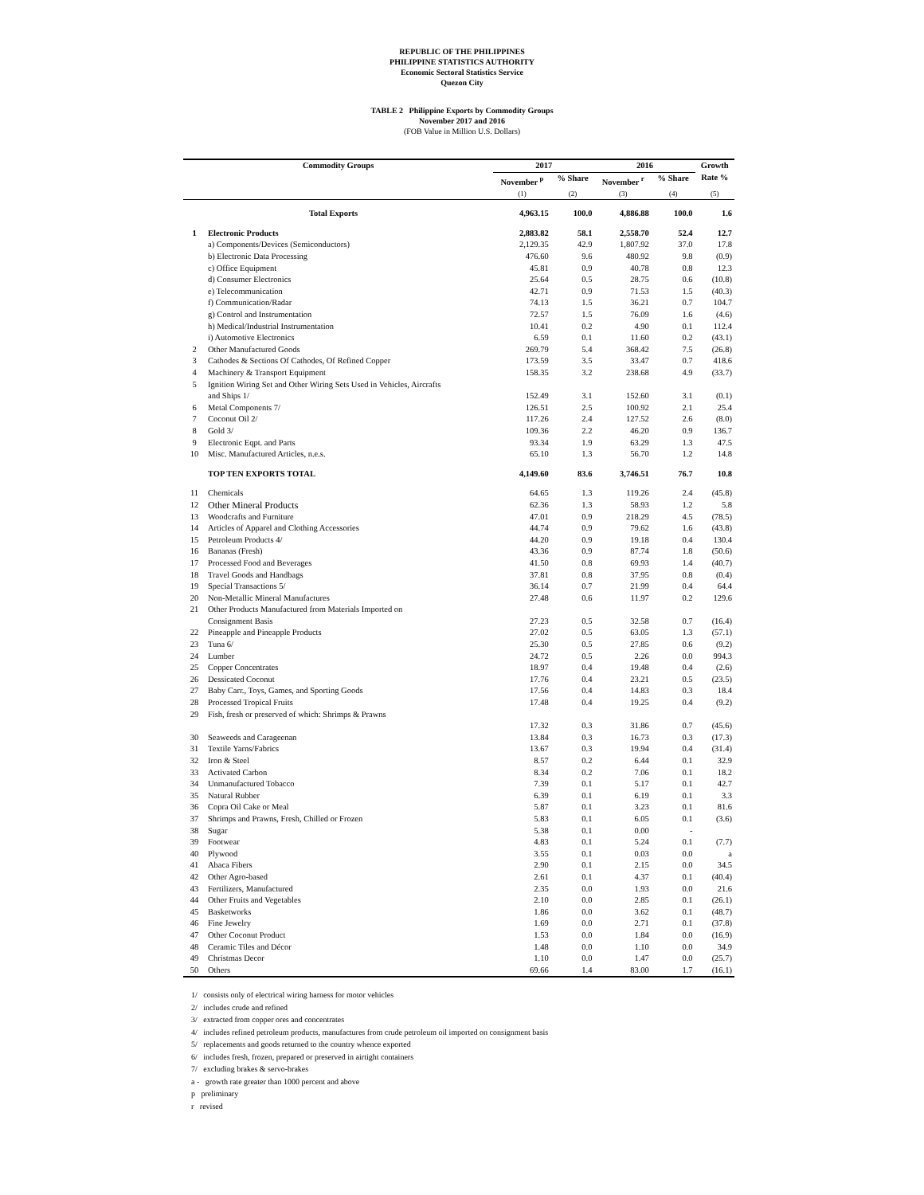REPUBLIC OF THE PHILIPPINES
PHILIPPINE STATISTICS AUTHORITY
Economic Sectoral Statistics Service
Quezon City
TABLE 2 Philippine Exports by Commodity Groups
November 2017 and 2016
(FOB Value in Million U.S. Dollars)
| Commodity Groups | | 2017 | | 2016 | | Growth Rate % |
| --- | --- | --- | --- | --- | --- | --- |
| | | November <sup>p</sup> | % Share | November <sup>r</sup> | % Share | |
| | | (1) | (2) | (3) | (4) | (5) |
| | Total Exports | 4,963.15 | 100.0 | 4,886.88 | 100.0 | 1.6 |
| 1 | Electronic Products | 2,883.82 | 58.1 | 2,558.70 | 52.4 | 12.7 |
| | a) Components/Devices (Semiconductors) | 2,129.35 | 42.9 | 1,807.92 | 37.0 | 17.8 |
| | b) Electronic Data Processing | 476.60 | 9.6 | 480.92 | 9.8 | (0.9) |
| | c) Office Equipment | 45.81 | 0.9 | 40.78 | 0.8 | 12.3 |
| | d) Consumer Electronics | 25.64 | 0.5 | 28.75 | 0.6 | (10.8) |
| | e) Telecommunication | 42.71 | 0.9 | 71.53 | 1.5 | (40.3) |
| | f) Communication/Radar | 74.13 | 1.5 | 36.21 | 0.7 | 104.7 |
| | g) Control and Instrumentation | 72.57 | 1.5 | 76.09 | 1.6 | (4.6) |
| | h) Medical/Industrial Instrumentation | 10.41 | 0.2 | 4.90 | 0.1 | 112.4 |
| | i) Automotive Electronics | 6.59 | 0.1 | 11.60 | 0.2 | (43.1) |
| 2 | Other Manufactured Goods | 269.79 | 5.4 | 368.42 | 7.5 | (26.8) |
| 3 | Cathodes & Sections Of Cathodes, Of Refined Copper | 173.59 | 3.5 | 33.47 | 0.7 | 418.6 |
| 4 | Machinery & Transport Equipment | 158.35 | 3.2 | 238.68 | 4.9 | (33.7) |
| 5 | Ignition Wiring Set and Other Wiring Sets Used in Vehicles, Aircrafts and Ships 1/ | 152.49 | 3.1 | 152.60 | 3.1 | (0.1) |
| 6 | Metal Components 7/ | 126.51 | 2.5 | 100.92 | 2.1 | 25.4 |
| 7 | Coconut Oil 2/ | 117.26 | 2.4 | 127.52 | 2.6 | (8.0) |
| 8 | Gold 3/ | 109.36 | 2.2 | 46.20 | 0.9 | 136.7 |
| 9 | Electronic Eqpt. and Parts | 93.34 | 1.9 | 63.29 | 1.3 | 47.5 |
| 10 | Misc. Manufactured Articles, n.e.s. | 65.10 | 1.3 | 56.70 | 1.2 | 14.8 |
| | TOP TEN EXPORTS TOTAL | 4,149.60 | 83.6 | 3,746.51 | 76.7 | 10.8 |
| 11 | Chemicals | 64.65 | 1.3 | 119.26 | 2.4 | (45.8) |
| 12 | Other Mineral Products | 62.36 | 1.3 | 58.93 | 1.2 | 5.8 |
| 13 | Woodcrafts and Furniture | 47.01 | 0.9 | 218.29 | 4.5 | (78.5) |
| 14 | Articles of Apparel and Clothing Accessories | 44.74 | 0.9 | 79.62 | 1.6 | (43.8) |
| 15 | Petroleum Products 4/ | 44.20 | 0.9 | 19.18 | 0.4 | 130.4 |
| 16 | Bananas (Fresh) | 43.36 | 0.9 | 87.74 | 1.8 | (50.6) |
| 17 | Processed Food and Beverages | 41.50 | 0.8 | 69.93 | 1.4 | (40.7) |
| 18 | Travel Goods and Handbags | 37.81 | 0.8 | 37.95 | 0.8 | (0.4) |
| 19 | Special Transactions 5/ | 36.14 | 0.7 | 21.99 | 0.4 | 64.4 |
| 20 | Non-Metallic Mineral Manufactures | 27.48 | 0.6 | 11.97 | 0.2 | 129.6 |
| 21 | Other Products Manufactured from Materials Imported on Consignment Basis | 27.23 | 0.5 | 32.58 | 0.7 | (16.4) |
| 22 | Pineapple and Pineapple Products | 27.02 | 0.5 | 63.05 | 1.3 | (57.1) |
| 23 | Tuna 6/ | 25.30 | 0.5 | 27.85 | 0.6 | (9.2) |
| 24 | Lumber | 24.72 | 0.5 | 2.26 | 0.0 | 994.3 |
| 25 | Copper Concentrates | 18.97 | 0.4 | 19.48 | 0.4 | (2.6) |
| 26 | Dessicated Coconut | 17.76 | 0.4 | 23.21 | 0.5 | (23.5) |
| 27 | Baby Carr., Toys, Games, and Sporting Goods | 17.56 | 0.4 | 14.83 | 0.3 | 18.4 |
| 28 | Processed Tropical Fruits | 17.48 | 0.4 | 19.25 | 0.4 | (9.2) |
| 29 | Fish, fresh or preserved of which: Shrimps & Prawns | 17.32 | 0.3 | 31.86 | 0.7 | (45.6) |
| 30 | Seaweeds and Carageenan | 13.84 | 0.3 | 16.73 | 0.3 | (17.3) |
| 31 | Textile Yarns/Fabrics | 13.67 | 0.3 | 19.94 | 0.4 | (31.4) |
| 32 | Iron & Steel | 8.57 | 0.2 | 6.44 | 0.1 | 32.9 |
| 33 | Activated Carbon | 8.34 | 0.2 | 7.06 | 0.1 | 18.2 |
| 34 | Unmanufactured Tobacco | 7.39 | 0.1 | 5.17 | 0.1 | 42.7 |
| 35 | Natural Rubber | 6.39 | 0.1 | 6.19 | 0.1 | 3.3 |
| 36 | Copra Oil Cake or Meal | 5.87 | 0.1 | 3.23 | 0.1 | 81.6 |
| 37 | Shrimps and Prawns, Fresh, Chilled or Frozen | 5.83 | 0.1 | 6.05 | 0.1 | (3.6) |
| 38 | Sugar | 5.38 | 0.1 | 0.00 | - | |
| 39 | Footwear | 4.83 | 0.1 | 5.24 | 0.1 | (7.7) |
| 40 | Plywood | 3.55 | 0.1 | 0.03 | 0.0 | a |
| 41 | Abaca Fibers | 2.90 | 0.1 | 2.15 | 0.0 | 34.5 |
| 42 | Other Agro-based | 2.61 | 0.1 | 4.37 | 0.1 | (40.4) |
| 43 | Fertilizers, Manufactured | 2.35 | 0.0 | 1.93 | 0.0 | 21.6 |
| 44 | Other Fruits and Vegetables | 2.10 | 0.0 | 2.85 | 0.1 | (26.1) |
| 45 | Basketworks | 1.86 | 0.0 | 3.62 | 0.1 | (48.7) |
| 46 | Fine Jewelry | 1.69 | 0.0 | 2.71 | 0.1 | (37.8) |
| 47 | Other Coconut Product | 1.53 | 0.0 | 1.84 | 0.0 | (16.9) |
| 48 | Ceramic Tiles and Décor | 1.48 | 0.0 | 1.10 | 0.0 | 34.9 |
| 49 | Christmas Decor | 1.10 | 0.0 | 1.47 | 0.0 | (25.7) |
| 50 | Others | 69.66 | 1.4 | 83.00 | 1.7 | (16.1) |
1/ consists only of electrical wiring harness for motor vehicles
2/ includes crude and refined
3/ extracted from copper ores and concentrates
4/ includes refined petroleum products, manufactures from crude petroleum oil imported on consignment basis
5/ replacements and goods returned to the country whence exported
6/ includes fresh, frozen, prepared or preserved in airtight containers
7/ excluding brakes & servo-brakes
a - growth rate greater than 1000 percent and above
p preliminary
r revised